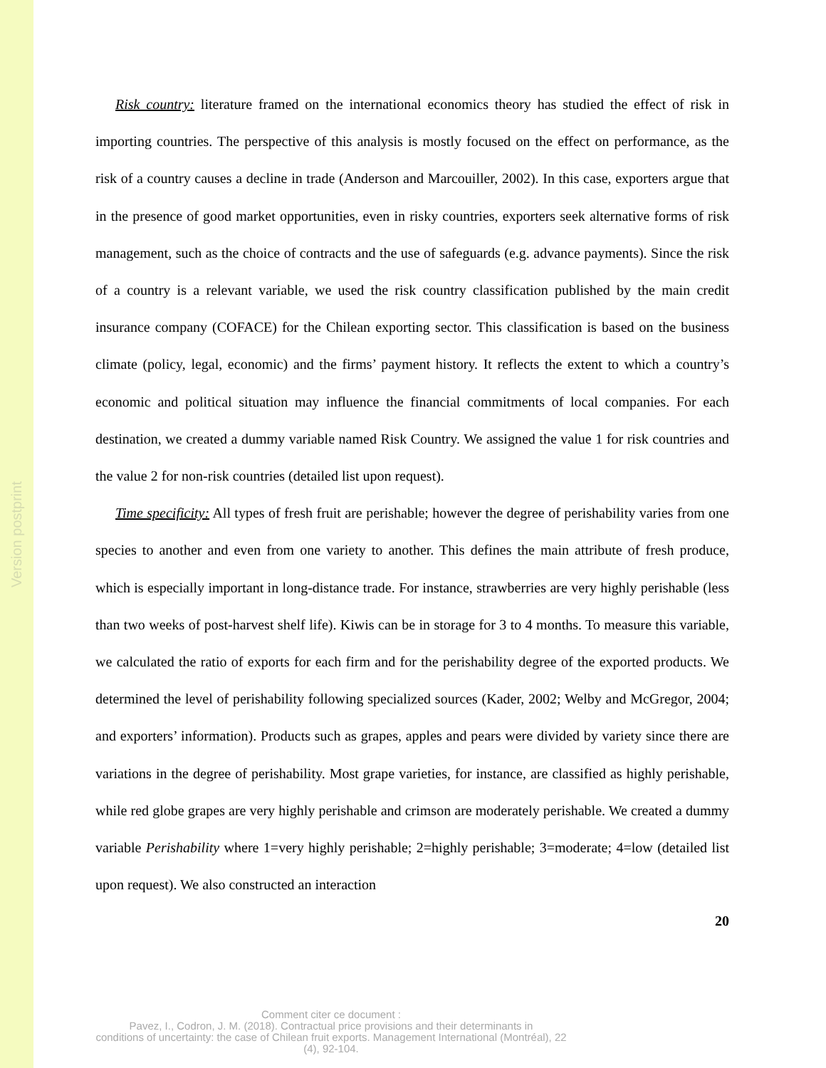Version postprint
Risk country: literature framed on the international economics theory has studied the effect of risk in importing countries. The perspective of this analysis is mostly focused on the effect on performance, as the risk of a country causes a decline in trade (Anderson and Marcouiller, 2002). In this case, exporters argue that in the presence of good market opportunities, even in risky countries, exporters seek alternative forms of risk management, such as the choice of contracts and the use of safeguards (e.g. advance payments). Since the risk of a country is a relevant variable, we used the risk country classification published by the main credit insurance company (COFACE) for the Chilean exporting sector. This classification is based on the business climate (policy, legal, economic) and the firms’ payment history. It reflects the extent to which a country’s economic and political situation may influence the financial commitments of local companies. For each destination, we created a dummy variable named Risk Country. We assigned the value 1 for risk countries and the value 2 for non-risk countries (detailed list upon request).
Time specificity: All types of fresh fruit are perishable; however the degree of perishability varies from one species to another and even from one variety to another. This defines the main attribute of fresh produce, which is especially important in long-distance trade. For instance, strawberries are very highly perishable (less than two weeks of post-harvest shelf life). Kiwis can be in storage for 3 to 4 months. To measure this variable, we calculated the ratio of exports for each firm and for the perishability degree of the exported products. We determined the level of perishability following specialized sources (Kader, 2002; Welby and McGregor, 2004; and exporters’ information). Products such as grapes, apples and pears were divided by variety since there are variations in the degree of perishability. Most grape varieties, for instance, are classified as highly perishable, while red globe grapes are very highly perishable and crimson are moderately perishable. We created a dummy variable Perishability where 1=very highly perishable; 2=highly perishable; 3=moderate; 4=low (detailed list upon request). We also constructed an interaction
20
Comment citer ce document :
Pavez, I., Codron, J. M. (2018). Contractual price provisions and their determinants in
conditions of uncertainty: the case of Chilean fruit exports. Management International (Montréal), 22
(4), 92-104.